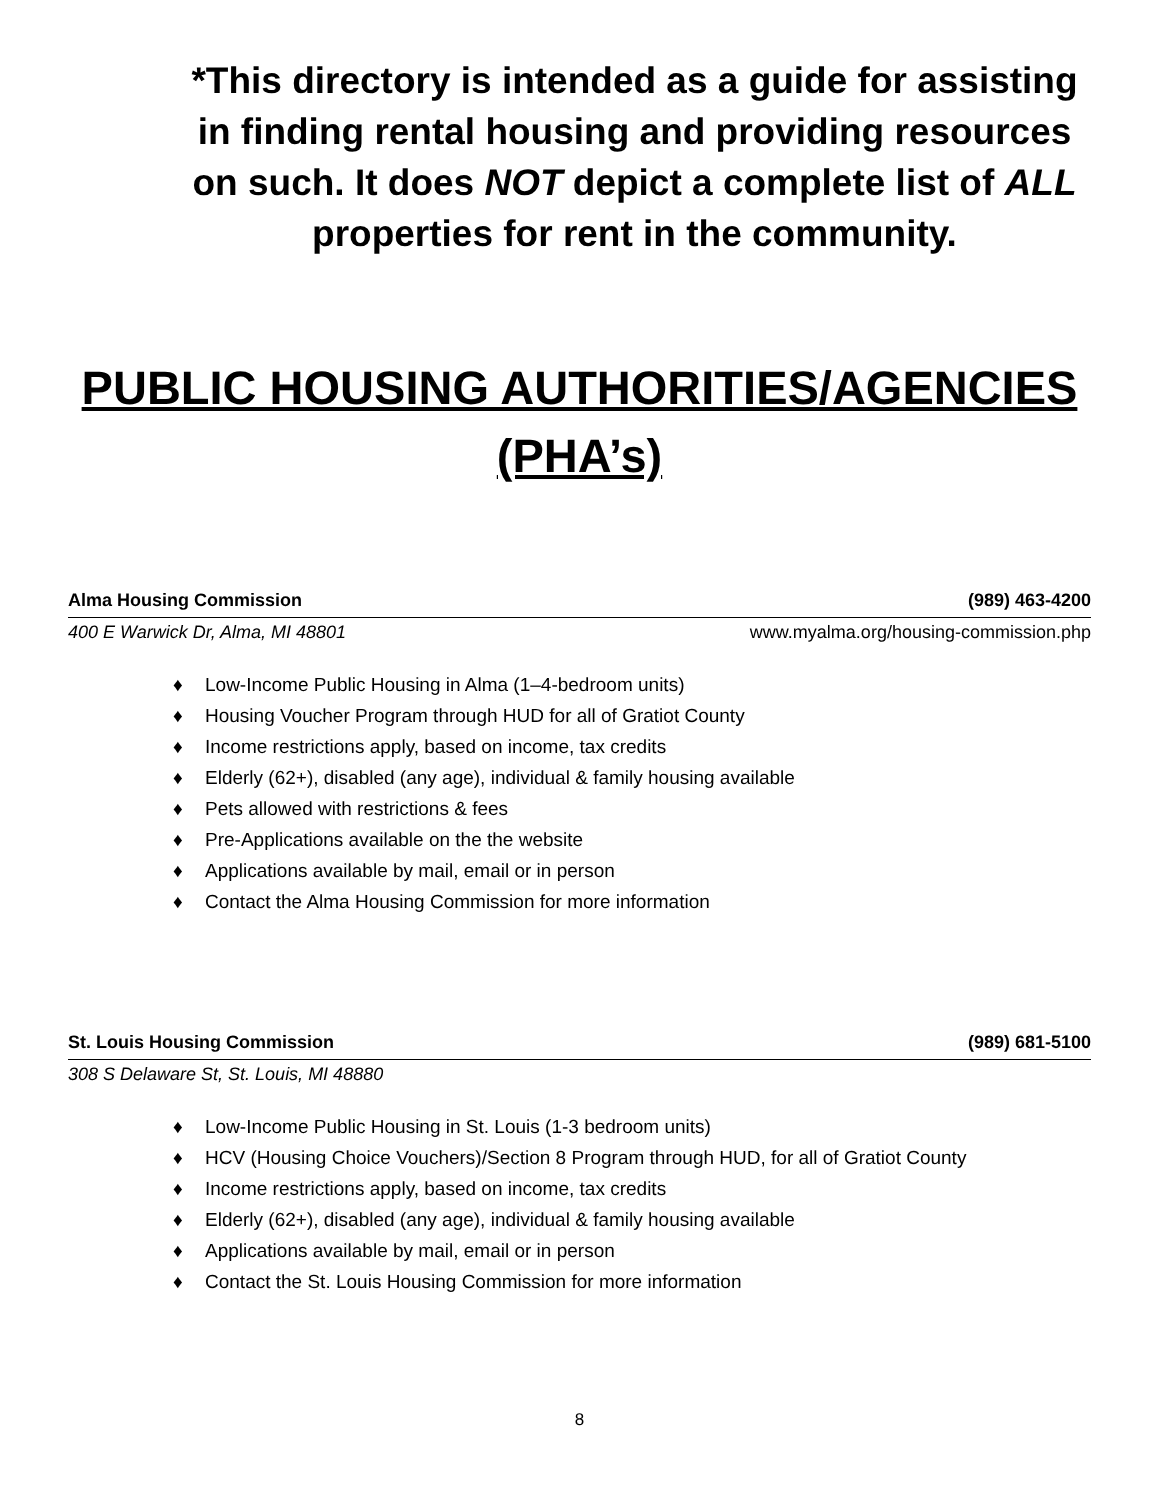*This directory is intended as a guide for assisting in finding rental housing and providing resources on such. It does NOT depict a complete list of ALL properties for rent in the community.
PUBLIC HOUSING AUTHORITIES/AGENCIES (PHA’s)
Alma Housing Commission (989) 463-4200
400 E Warwick Dr, Alma, MI 48801 www.myalma.org/housing-commission.php
♦ Low-Income Public Housing in Alma (1–4-bedroom units)
♦ Housing Voucher Program through HUD for all of Gratiot County
♦ Income restrictions apply, based on income, tax credits
♦ Elderly (62+), disabled (any age), individual & family housing available
♦ Pets allowed with restrictions & fees
♦ Pre-Applications available on the the website
♦ Applications available by mail, email or in person
♦ Contact the Alma Housing Commission for more information
St. Louis Housing Commission (989) 681-5100
308 S Delaware St, St. Louis, MI 48880
♦ Low-Income Public Housing in St. Louis (1-3 bedroom units)
♦ HCV (Housing Choice Vouchers)/Section 8 Program through HUD, for all of Gratiot County
♦ Income restrictions apply, based on income, tax credits
♦ Elderly (62+), disabled (any age), individual & family housing available
♦ Applications available by mail, email or in person
♦ Contact the St. Louis Housing Commission for more information
8